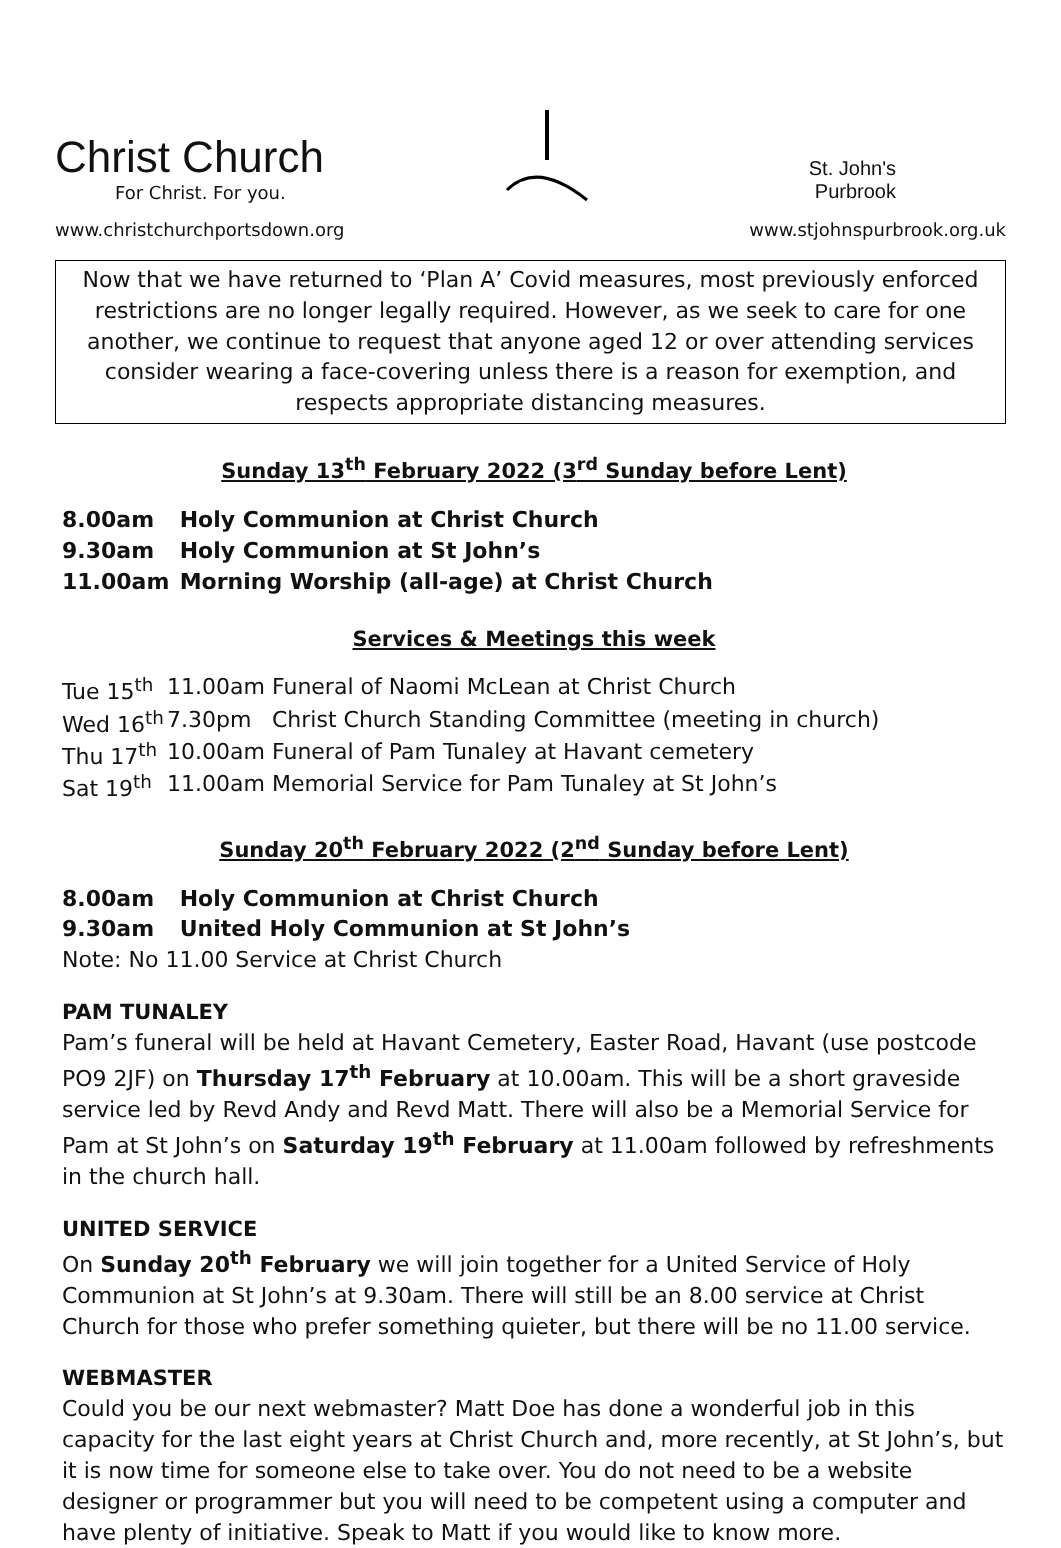Christ Church
For Christ. For you.
www.christchurchportsdown.org
St. John's
Purbrook
www.stjohnspurbrook.org.uk
Now that we have returned to ‘Plan A’ Covid measures, most previously enforced restrictions are no longer legally required. However, as we seek to care for one another, we continue to request that anyone aged 12 or over attending services consider wearing a face-covering unless there is a reason for exemption, and respects appropriate distancing measures.
Sunday 13<sup>th</sup> February 2022 (3<sup>rd</sup> Sunday before Lent)
8.00am Holy Communion at Christ Church
9.30am Holy Communion at St John’s
11.00am Morning Worship (all-age) at Christ Church
Services & Meetings this week
| Tue 15<sup>th</sup> | 11.00am | Funeral of Naomi McLean at Christ Church |
| Wed 16<sup>th</sup> | 7.30pm | Christ Church Standing Committee (meeting in church) |
| Thu 17<sup>th</sup> | 10.00am | Funeral of Pam Tunaley at Havant cemetery |
| Sat 19<sup>th</sup> | 11.00am | Memorial Service for Pam Tunaley at St John’s |
Sunday 20<sup>th</sup> February 2022 (2<sup>nd</sup> Sunday before Lent)
8.00am Holy Communion at Christ Church
9.30am United Holy Communion at St John’s
Note: No 11.00 Service at Christ Church
PAM TUNALEY
Pam’s funeral will be held at Havant Cemetery, Easter Road, Havant (use postcode PO9 2JF) on Thursday 17<sup>th</sup> February at 10.00am. This will be a short graveside service led by Revd Andy and Revd Matt. There will also be a Memorial Service for Pam at St John’s on Saturday 19<sup>th</sup> February at 11.00am followed by refreshments in the church hall.
UNITED SERVICE
On Sunday 20<sup>th</sup> February we will join together for a United Service of Holy Communion at St John’s at 9.30am. There will still be an 8.00 service at Christ Church for those who prefer something quieter, but there will be no 11.00 service.
WEBMASTER
Could you be our next webmaster? Matt Doe has done a wonderful job in this capacity for the last eight years at Christ Church and, more recently, at St John’s, but it is now time for someone else to take over. You do not need to be a website designer or programmer but you will need to be competent using a computer and have plenty of initiative. Speak to Matt if you would like to know more.